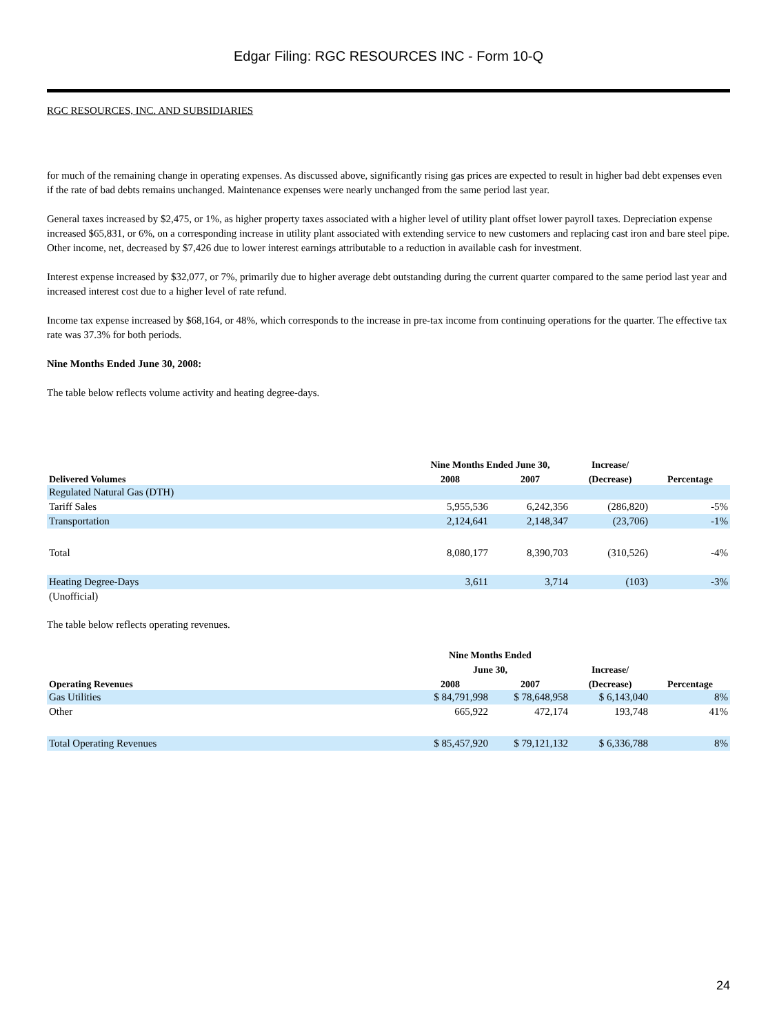Edgar Filing: RGC RESOURCES INC - Form 10-Q
RGC RESOURCES, INC. AND SUBSIDIARIES
for much of the remaining change in operating expenses. As discussed above, significantly rising gas prices are expected to result in higher bad debt expenses even if the rate of bad debts remains unchanged. Maintenance expenses were nearly unchanged from the same period last year.
General taxes increased by $2,475, or 1%, as higher property taxes associated with a higher level of utility plant offset lower payroll taxes. Depreciation expense increased $65,831, or 6%, on a corresponding increase in utility plant associated with extending service to new customers and replacing cast iron and bare steel pipe. Other income, net, decreased by $7,426 due to lower interest earnings attributable to a reduction in available cash for investment.
Interest expense increased by $32,077, or 7%, primarily due to higher average debt outstanding during the current quarter compared to the same period last year and increased interest cost due to a higher level of rate refund.
Income tax expense increased by $68,164, or 48%, which corresponds to the increase in pre-tax income from continuing operations for the quarter. The effective tax rate was 37.3% for both periods.
Nine Months Ended June 30, 2008:
The table below reflects volume activity and heating degree-days.
| | Nine Months Ended June 30, | | Increase/ | |
| --- | --- | --- | --- | --- |
| Delivered Volumes | 2008 | 2007 | (Decrease) | Percentage |
| Regulated Natural Gas (DTH) | | | | |
| Tariff Sales | 5,955,536 | 6,242,356 | (286,820) | -5% |
| Transportation | 2,124,641 | 2,148,347 | (23,706) | -1% |
| Total | 8,080,177 | 8,390,703 | (310,526) | -4% |
| Heating Degree-Days | 3,611 | 3,714 | (103) | -3% |
| (Unofficial) | | | | |
The table below reflects operating revenues.
| | Nine Months Ended | | | |
| --- | --- | --- | --- | --- |
| | June 30, | | Increase/ | |
| Operating Revenues | 2008 | 2007 | (Decrease) | Percentage |
| Gas Utilities | $ 84,791,998 | $ 78,648,958 | $ 6,143,040 | 8% |
| Other | 665,922 | 472,174 | 193,748 | 41% |
| Total Operating Revenues | $ 85,457,920 | $ 79,121,132 | $ 6,336,788 | 8% |
24